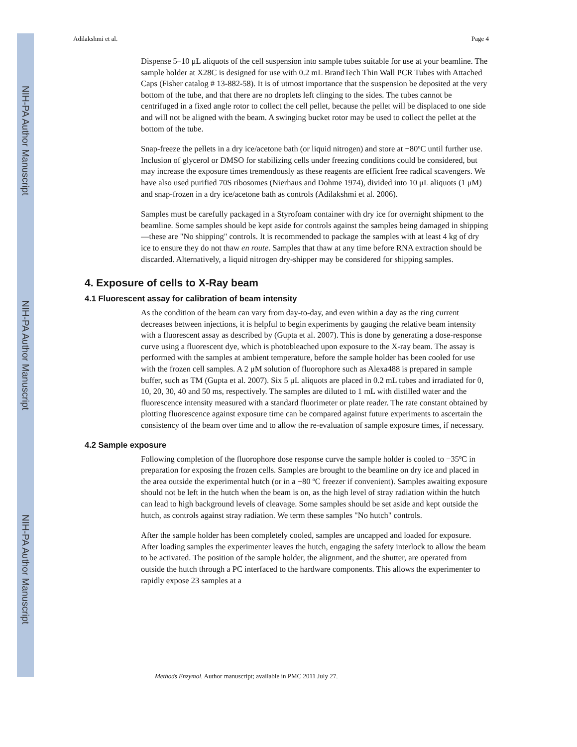NIH-PA Author Manuscript
NIH-PA Author Manuscript
NIH-PA Author Manuscript
Adilakshmi et al. Page 4
Dispense 5–10 μL aliquots of the cell suspension into sample tubes suitable for use at your beamline. The sample holder at X28C is designed for use with 0.2 mL BrandTech Thin Wall PCR Tubes with Attached Caps (Fisher catalog # 13-882-58). It is of utmost importance that the suspension be deposited at the very bottom of the tube, and that there are no droplets left clinging to the sides. The tubes cannot be centrifuged in a fixed angle rotor to collect the cell pellet, because the pellet will be displaced to one side and will not be aligned with the beam. A swinging bucket rotor may be used to collect the pellet at the bottom of the tube.
Snap-freeze the pellets in a dry ice/acetone bath (or liquid nitrogen) and store at −80ºC until further use. Inclusion of glycerol or DMSO for stabilizing cells under freezing conditions could be considered, but may increase the exposure times tremendously as these reagents are efficient free radical scavengers. We have also used purified 70S ribosomes (Nierhaus and Dohme 1974), divided into 10 μL aliquots (1 μM) and snap-frozen in a dry ice/acetone bath as controls (Adilakshmi et al. 2006).
Samples must be carefully packaged in a Styrofoam container with dry ice for overnight shipment to the beamline. Some samples should be kept aside for controls against the samples being damaged in shipping—these are "No shipping" controls. It is recommended to package the samples with at least 4 kg of dry ice to ensure they do not thaw en route. Samples that thaw at any time before RNA extraction should be discarded. Alternatively, a liquid nitrogen dry-shipper may be considered for shipping samples.
4. Exposure of cells to X-Ray beam
4.1 Fluorescent assay for calibration of beam intensity
As the condition of the beam can vary from day-to-day, and even within a day as the ring current decreases between injections, it is helpful to begin experiments by gauging the relative beam intensity with a fluorescent assay as described by (Gupta et al. 2007). This is done by generating a dose-response curve using a fluorescent dye, which is photobleached upon exposure to the X-ray beam. The assay is performed with the samples at ambient temperature, before the sample holder has been cooled for use with the frozen cell samples. A 2 μM solution of fluorophore such as Alexa488 is prepared in sample buffer, such as TM (Gupta et al. 2007). Six 5 μL aliquots are placed in 0.2 mL tubes and irradiated for 0, 10, 20, 30, 40 and 50 ms, respectively. The samples are diluted to 1 mL with distilled water and the fluorescence intensity measured with a standard fluorimeter or plate reader. The rate constant obtained by plotting fluorescence against exposure time can be compared against future experiments to ascertain the consistency of the beam over time and to allow the re-evaluation of sample exposure times, if necessary.
4.2 Sample exposure
Following completion of the fluorophore dose response curve the sample holder is cooled to −35ºC in preparation for exposing the frozen cells. Samples are brought to the beamline on dry ice and placed in the area outside the experimental hutch (or in a −80 ºC freezer if convenient). Samples awaiting exposure should not be left in the hutch when the beam is on, as the high level of stray radiation within the hutch can lead to high background levels of cleavage. Some samples should be set aside and kept outside the hutch, as controls against stray radiation. We term these samples "No hutch" controls.
After the sample holder has been completely cooled, samples are uncapped and loaded for exposure. After loading samples the experimenter leaves the hutch, engaging the safety interlock to allow the beam to be activated. The position of the sample holder, the alignment, and the shutter, are operated from outside the hutch through a PC interfaced to the hardware components. This allows the experimenter to rapidly expose 23 samples at a
Methods Enzymol. Author manuscript; available in PMC 2011 July 27.